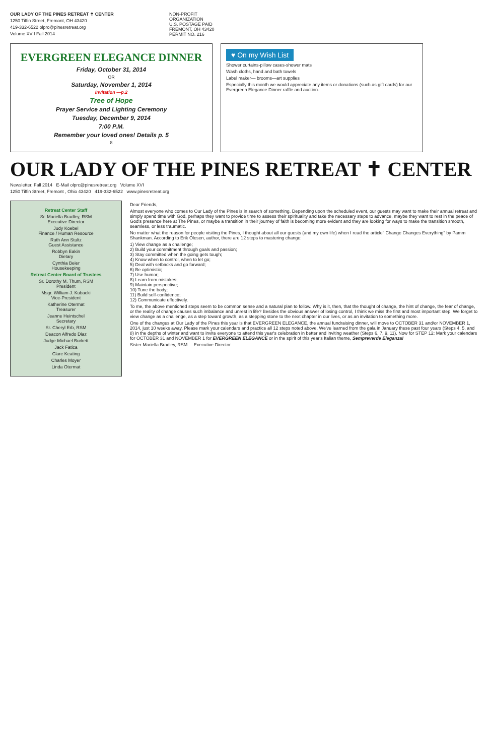OUR LADY OF THE PINES RETREAT ✝ CENTER
1250 Tiffin Street, Fremont, OH 43420
419-332-6522 olprc@pinesretreat.org
Volume XV I Fall 2014
NON-PROFIT
ORGANIZATION
U.S. POSTAGE PAID
FREMONT, OH 43420
PERMIT NO. 216
EVERGREEN ELEGANCE DINNER
Friday, October 31, 2014
OR
Saturday, November 1, 2014
Invitation —p.2
Tree of Hope
Prayer Service and Lighting Ceremony
Tuesday, December 9, 2014
7:00 P.M.
Remember your loved ones! Details p. 5
8
♥ On my Wish List
Shower curtains-pillow cases-shower mats
Wash cloths, hand and bath towels
Label maker— brooms—art supplies
Especially this month we would appreciate any items or donations (such as gift cards) for our Evergreen Elegance Dinner raffle and auction.
OUR LADY OF THE PINES RETREAT ✝ CENTER
Newsletter, Fall 2014 E-Mail olprc@pinesretreat.org Volume XVI
1250 Tiffin Street, Fremont , Ohio 43420 419-332-6522 www.pinesretreat.org
Retreat Center Staff
Sr. Mariella Bradley, RSM
Executive Director
Judy Koebel
Finance / Human Resource
Ruth Ann Stultz
Guest Assistance
Robbyn Eakin
Dietary
Cynthia Beier
Housekeeping
Retreat Center Board of Trustees
Sr. Dorothy M. Thum, RSM
President
Msgr. William J. Kubacki
Vice-President
Katherine Otermat
Treasurer
Jeanne Heintschel
Secretary
Sr. Cheryl Erb, RSM
Deacon Alfredo Diaz
Judge Michael Burkett
Jack Fatica
Clare Keating
Charles Moyer
Linda Otermat
Dear Friends,
Almost everyone who comes to Our Lady of the Pines is in search of something. Depending upon the scheduled event, our guests may want to make their annual retreat and simply spend time with God, perhaps they want to provide time to assess their spirituality and take the necessary steps to advance, maybe they want to rest in the peace of God's presence here at The Pines, or maybe a transition in their journey of faith is becoming more evident and they are looking for ways to make the transition smooth, seamless, or less traumatic.
No matter what the reason for people visiting the Pines, I thought about all our guests (and my own life) when I read the article" Change Changes Everything" by Pamm Shankman. According to Erik Olesen, author, there are 12 steps to mastering change:
1) View change as a challenge;
2) Build your commitment through goals and passion;
3) Stay committed when the going gets tough;
4) Know when to control, when to let go;
5) Deal with setbacks and go forward;
6) Be optimistic;
7) Use humor;
8) Learn from mistakes;
9) Maintain perspective;
10) Tune the body;
11) Build self-confidence;
12) Communicate effectively.
To me, the above mentioned steps seem to be common sense and a natural plan to follow. Why is it, then, that the thought of change, the hint of change, the fear of change, or the reality of change causes such imbalance and unrest in life? Besides the obvious answer of losing control, I think we miss the first and most important step. We forget to view change as a challenge, as a step toward growth, as a stepping stone to the next chapter in our lives, or as an invitation to something more.
One of the changes at Our Lady of the Pines this year is that EVERGREEN ELEGANCE, the annual fundraising dinner, will move to OCTOBER 31 and/or NOVEMBER 1, 2014, just 10 weeks away. Please mark your calendars and practice all 12 steps noted above. We've learned from the gala in January these past four years (Steps 4, 5, and 8) in the depths of winter and want to invite everyone to attend this year's celebration in better and inviting weather (Steps 6, 7, 9, 11). Now for STEP 12: Mark your calendars for OCTOBER 31 and NOVEMBER 1 for EVERGREEN ELEGANCE or in the spirit of this year's Italian theme, Sempreverde Eleganza!
Sister Mariella Bradley, RSM Executive Director